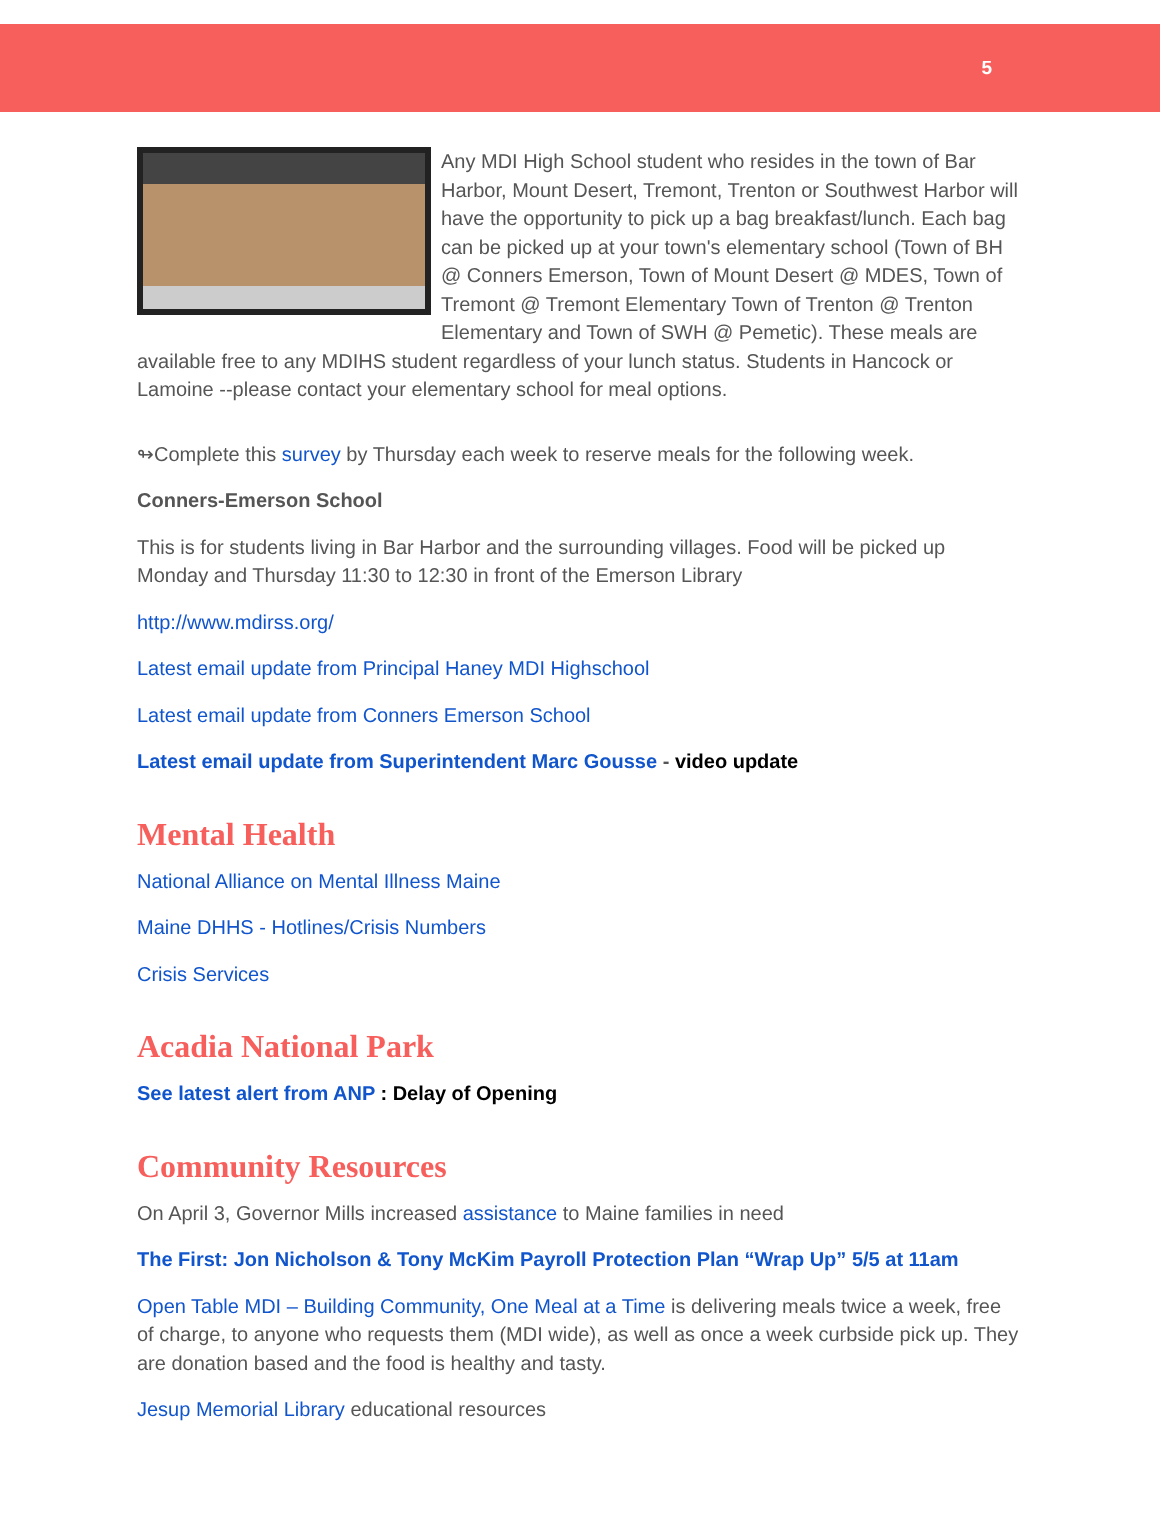5
Any MDI High School student who resides in the town of Bar Harbor, Mount Desert, Tremont, Trenton or Southwest Harbor will have the opportunity to pick up a bag breakfast/lunch. Each bag can be picked up at your town's elementary school (Town of BH @ Conners Emerson, Town of Mount Desert @ MDES, Town of Tremont @ Tremont Elementary Town of Trenton @ Trenton Elementary and Town of SWH @ Pemetic). These meals are available free to any MDIHS student regardless of your lunch status. Students in Hancock or Lamoine --please contact your elementary school for meal options.
↬Complete this survey by Thursday each week to reserve meals for the following week.
Conners-Emerson School
This is for students living in Bar Harbor and the surrounding villages. Food will be picked up Monday and Thursday 11:30 to 12:30 in front of the Emerson Library
http://www.mdirss.org/
Latest email update from Principal Haney MDI Highschool
Latest email update from Conners Emerson School
Latest email update from Superintendent Marc Gousse - video update
Mental Health
National Alliance on Mental Illness Maine
Maine DHHS - Hotlines/Crisis Numbers
Crisis Services
Acadia National Park
See latest alert from ANP : Delay of Opening
Community Resources
On April 3, Governor Mills increased assistance to Maine families in need
The First: Jon Nicholson & Tony McKim Payroll Protection Plan “Wrap Up” 5/5 at 11am
Open Table MDI – Building Community, One Meal at a Time is delivering meals twice a week, free of charge, to anyone who requests them (MDI wide), as well as once a week curbside pick up. They are donation based and the food is healthy and tasty.
Jesup Memorial Library educational resources